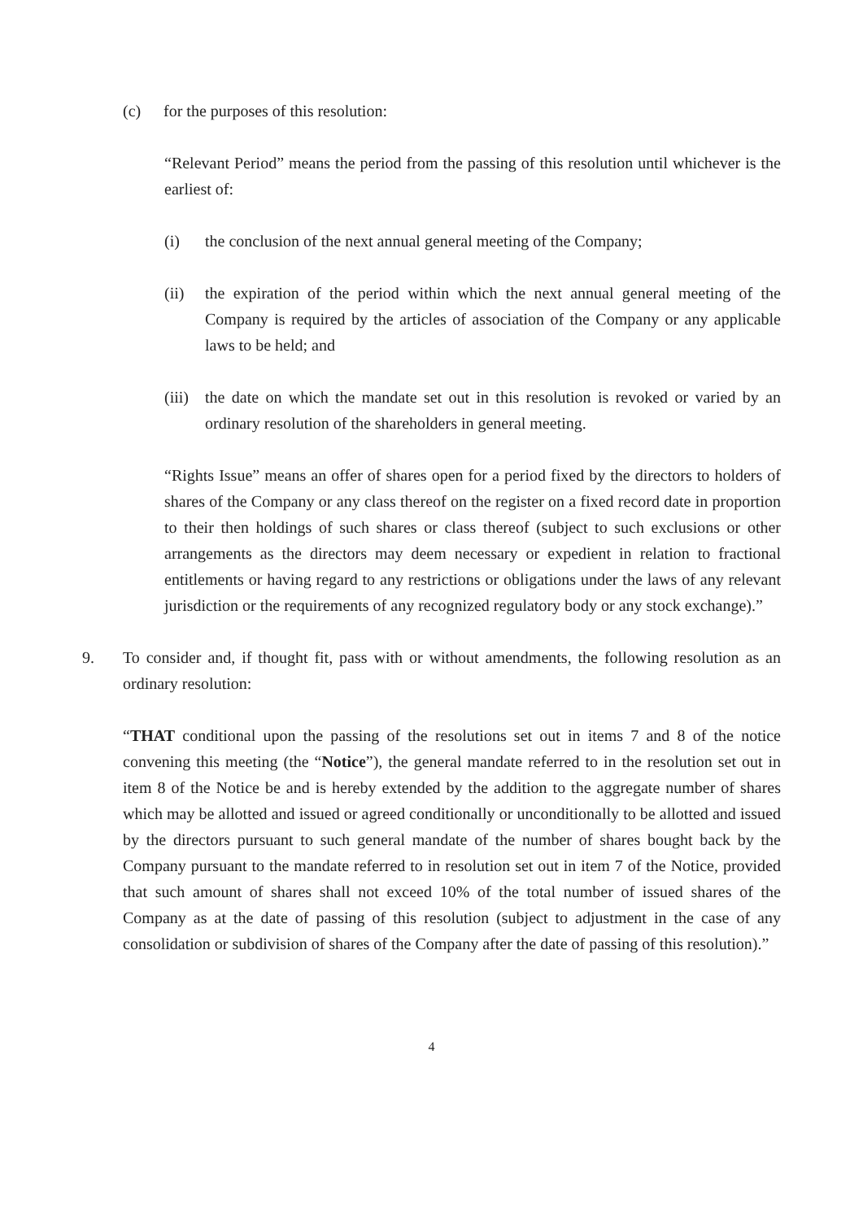(c) for the purposes of this resolution:
“Relevant Period” means the period from the passing of this resolution until whichever is the earliest of:
(i) the conclusion of the next annual general meeting of the Company;
(ii) the expiration of the period within which the next annual general meeting of the Company is required by the articles of association of the Company or any applicable laws to be held; and
(iii) the date on which the mandate set out in this resolution is revoked or varied by an ordinary resolution of the shareholders in general meeting.
“Rights Issue” means an offer of shares open for a period fixed by the directors to holders of shares of the Company or any class thereof on the register on a fixed record date in proportion to their then holdings of such shares or class thereof (subject to such exclusions or other arrangements as the directors may deem necessary or expedient in relation to fractional entitlements or having regard to any restrictions or obligations under the laws of any relevant jurisdiction or the requirements of any recognized regulatory body or any stock exchange).”
9. To consider and, if thought fit, pass with or without amendments, the following resolution as an ordinary resolution:
“THAT conditional upon the passing of the resolutions set out in items 7 and 8 of the notice convening this meeting (the “Notice”), the general mandate referred to in the resolution set out in item 8 of the Notice be and is hereby extended by the addition to the aggregate number of shares which may be allotted and issued or agreed conditionally or unconditionally to be allotted and issued by the directors pursuant to such general mandate of the number of shares bought back by the Company pursuant to the mandate referred to in resolution set out in item 7 of the Notice, provided that such amount of shares shall not exceed 10% of the total number of issued shares of the Company as at the date of passing of this resolution (subject to adjustment in the case of any consolidation or subdivision of shares of the Company after the date of passing of this resolution).”
4